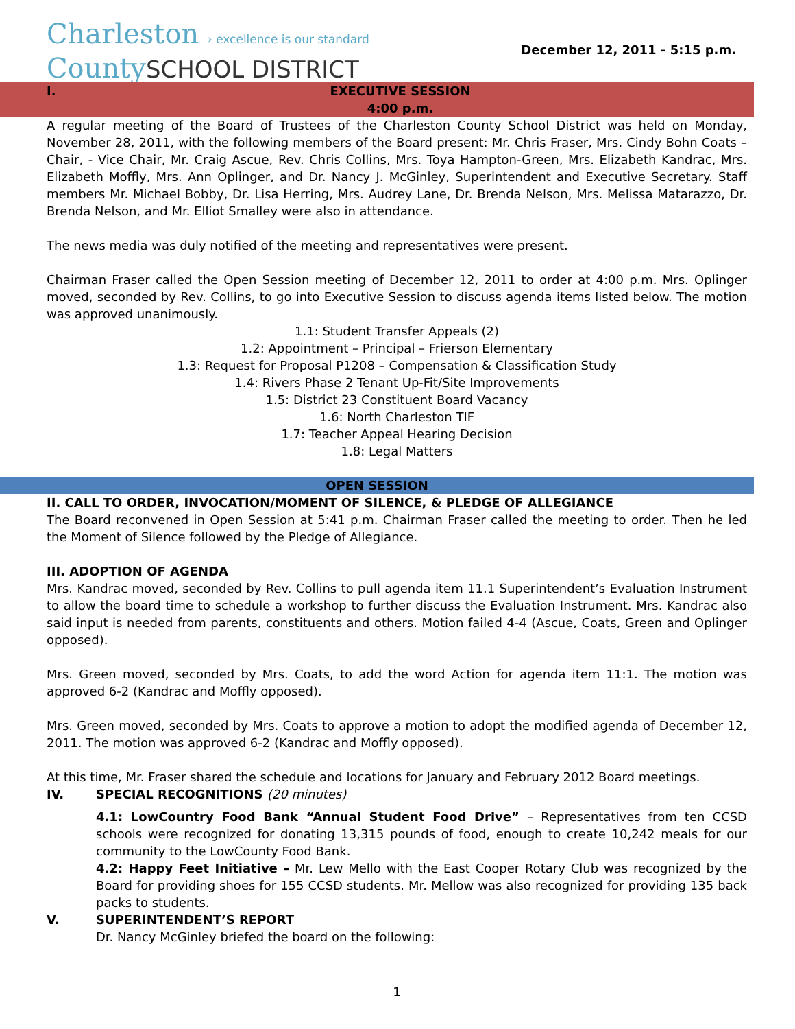Charleston › excellence is our standard
CountySCHOOL DISTRICT
December 12, 2011 - 5:15 p.m.
I. EXECUTIVE SESSION
4:00 p.m.
A regular meeting of the Board of Trustees of the Charleston County School District was held on Monday, November 28, 2011, with the following members of the Board present: Mr. Chris Fraser, Mrs. Cindy Bohn Coats – Chair, - Vice Chair, Mr. Craig Ascue, Rev. Chris Collins, Mrs. Toya Hampton-Green, Mrs. Elizabeth Kandrac, Mrs. Elizabeth Moffly, Mrs. Ann Oplinger, and Dr. Nancy J. McGinley, Superintendent and Executive Secretary. Staff members Mr. Michael Bobby, Dr. Lisa Herring, Mrs. Audrey Lane, Dr. Brenda Nelson, Mrs. Melissa Matarazzo, Dr. Brenda Nelson, and Mr. Elliot Smalley were also in attendance.
The news media was duly notified of the meeting and representatives were present.
Chairman Fraser called the Open Session meeting of December 12, 2011 to order at 4:00 p.m. Mrs. Oplinger moved, seconded by Rev. Collins, to go into Executive Session to discuss agenda items listed below. The motion was approved unanimously.
1.1: Student Transfer Appeals (2)
1.2: Appointment – Principal – Frierson Elementary
1.3: Request for Proposal P1208 – Compensation & Classification Study
1.4: Rivers Phase 2 Tenant Up-Fit/Site Improvements
1.5: District 23 Constituent Board Vacancy
1.6: North Charleston TIF
1.7: Teacher Appeal Hearing Decision
1.8: Legal Matters
OPEN SESSION
II. CALL TO ORDER, INVOCATION/MOMENT OF SILENCE, & PLEDGE OF ALLEGIANCE
The Board reconvened in Open Session at 5:41 p.m. Chairman Fraser called the meeting to order. Then he led the Moment of Silence followed by the Pledge of Allegiance.
III. ADOPTION OF AGENDA
Mrs. Kandrac moved, seconded by Rev. Collins to pull agenda item 11.1 Superintendent’s Evaluation Instrument to allow the board time to schedule a workshop to further discuss the Evaluation Instrument. Mrs. Kandrac also said input is needed from parents, constituents and others. Motion failed 4-4 (Ascue, Coats, Green and Oplinger opposed).
Mrs. Green moved, seconded by Mrs. Coats, to add the word Action for agenda item 11:1. The motion was approved 6-2 (Kandrac and Moffly opposed).
Mrs. Green moved, seconded by Mrs. Coats to approve a motion to adopt the modified agenda of December 12, 2011. The motion was approved 6-2 (Kandrac and Moffly opposed).
At this time, Mr. Fraser shared the schedule and locations for January and February 2012 Board meetings.
IV. SPECIAL RECOGNITIONS (20 minutes)
4.1: LowCountry Food Bank “Annual Student Food Drive” – Representatives from ten CCSD schools were recognized for donating 13,315 pounds of food, enough to create 10,242 meals for our community to the LowCounty Food Bank.
4.2: Happy Feet Initiative – Mr. Lew Mello with the East Cooper Rotary Club was recognized by the Board for providing shoes for 155 CCSD students. Mr. Mellow was also recognized for providing 135 back packs to students.
V. SUPERINTENDENT’S REPORT
Dr. Nancy McGinley briefed the board on the following:
1